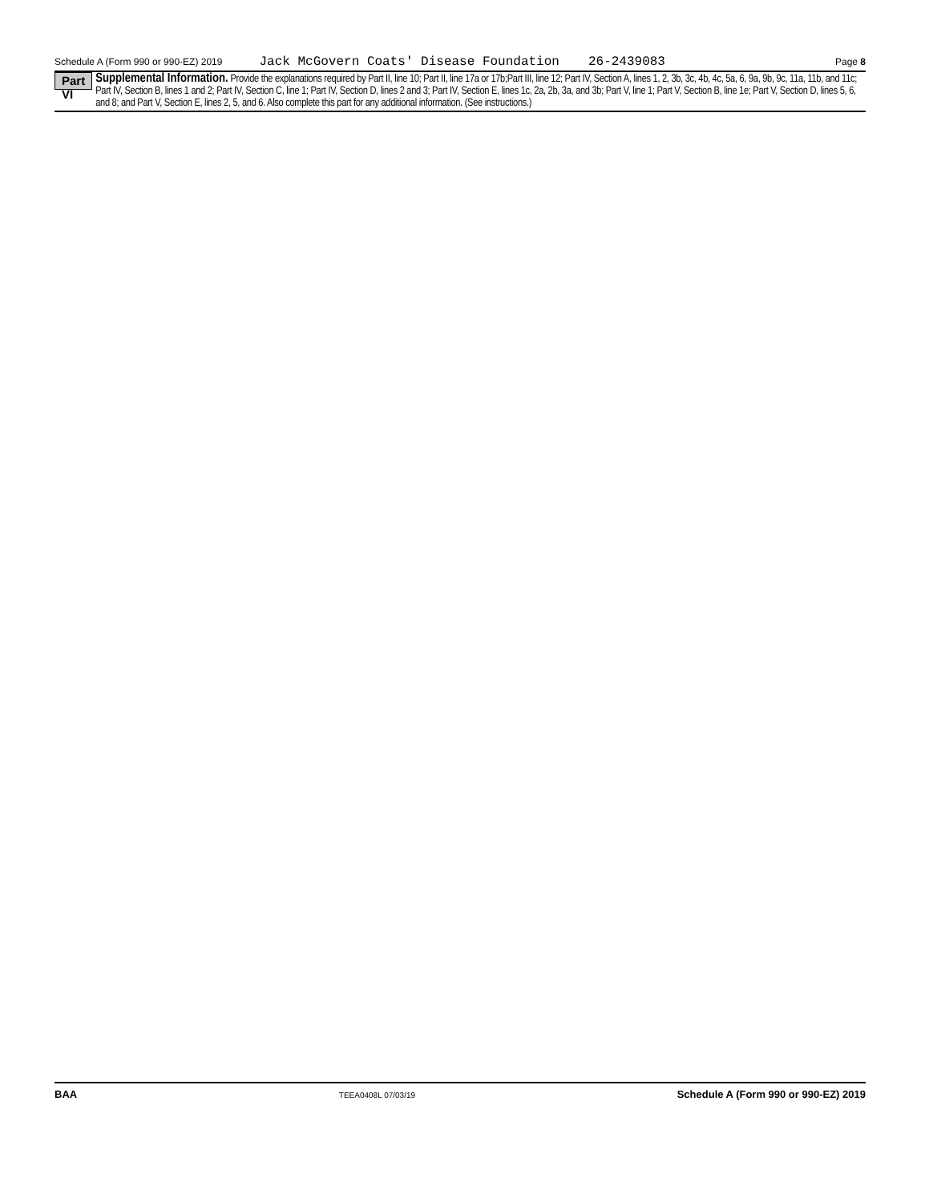Schedule A (Form 990 or 990-EZ) 2019 Jack McGovern Coats' Disease Foundation 26-2439083 Page 8
Part VI
Supplemental Information. Provide the explanations required by Part II, line 10; Part II, line 17a or 17b;Part III, line 12; Part IV, Section A, lines 1, 2, 3b, 3c, 4b, 4c, 5a, 6, 9a, 9b, 9c, 11a, 11b, and 11c; Part IV, Section B, lines 1 and 2; Part IV, Section C, line 1; Part IV, Section D, lines 2 and 3; Part IV, Section E, lines 1c, 2a, 2b, 3a, and 3b; Part V, line 1; Part V, Section B, line 1e; Part V, Section D, lines 5, 6, and 8; and Part V, Section E, lines 2, 5, and 6. Also complete this part for any additional information. (See instructions.)
BAA TEEA0408L 07/03/19 Schedule A (Form 990 or 990-EZ) 2019